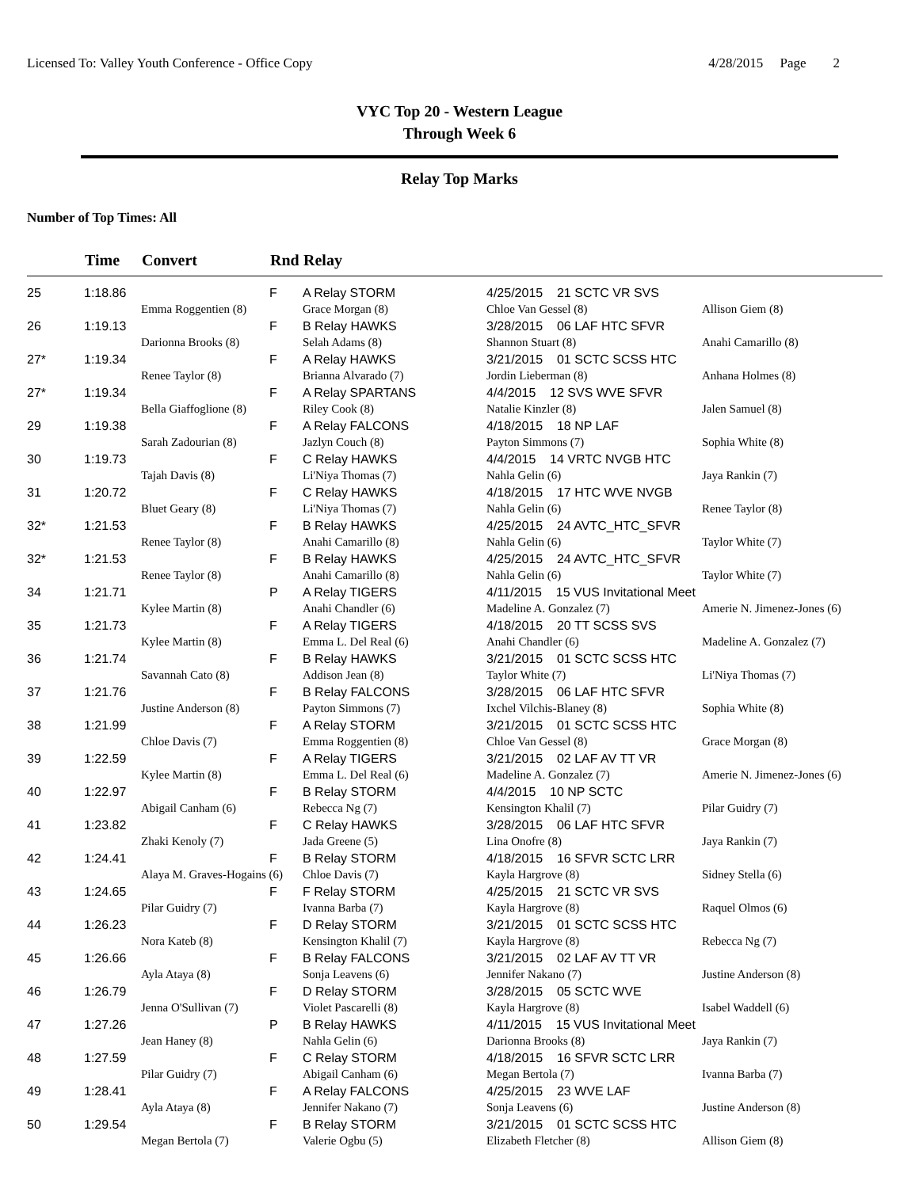Licensed To: Valley Youth Conference - Office Copy 4/28/2015 Page 2
VYC Top 20 - Western League
Through Week 6
Relay Top Marks
Number of Top Times: All
| | Time | Convert | Rnd | Relay | | |
| --- | --- | --- | --- | --- | --- | --- |
| 25 | 1:18.86 | | F | A Relay STORM | 4/25/2015 21 SCTC VR SVS | |
| | | Emma Roggentien (8) | | Grace Morgan (8) | Chloe Van Gessel (8) | Allison Giem (8) |
| 26 | 1:19.13 | | F | B Relay HAWKS | 3/28/2015 06 LAF HTC SFVR | |
| | | Darionna Brooks (8) | | Selah Adams (8) | Shannon Stuart (8) | Anahi Camarillo (8) |
| 27* | 1:19.34 | | F | A Relay HAWKS | 3/21/2015 01 SCTC SCSS HTC | |
| | | Renee Taylor (8) | | Brianna Alvarado (7) | Jordin Lieberman (8) | Anhana Holmes (8) |
| 27* | 1:19.34 | | F | A Relay SPARTANS | 4/4/2015 12 SVS WVE SFVR | |
| | | Bella Giaffoglione (8) | | Riley Cook (8) | Natalie Kinzler (8) | Jalen Samuel (8) |
| 29 | 1:19.38 | | F | A Relay FALCONS | 4/18/2015 18 NP LAF | |
| | | Sarah Zadourian (8) | | Jazlyn Couch (8) | Payton Simmons (7) | Sophia White (8) |
| 30 | 1:19.73 | | F | C Relay HAWKS | 4/4/2015 14 VRTC NVGB HTC | |
| | | Tajah Davis (8) | | Li'Niya Thomas (7) | Nahla Gelin (6) | Jaya Rankin (7) |
| 31 | 1:20.72 | | F | C Relay HAWKS | 4/18/2015 17 HTC WVE NVGB | |
| | | Bluet Geary (8) | | Li'Niya Thomas (7) | Nahla Gelin (6) | Renee Taylor (8) |
| 32* | 1:21.53 | | F | B Relay HAWKS | 4/25/2015 24 AVTC_HTC_SFVR | |
| | | Renee Taylor (8) | | Anahi Camarillo (8) | Nahla Gelin (6) | Taylor White (7) |
| 32* | 1:21.53 | | F | B Relay HAWKS | 4/25/2015 24 AVTC_HTC_SFVR | |
| | | Renee Taylor (8) | | Anahi Camarillo (8) | Nahla Gelin (6) | Taylor White (7) |
| 34 | 1:21.71 | | P | A Relay TIGERS | 4/11/2015 15 VUS Invitational Meet | |
| | | Kylee Martin (8) | | Anahi Chandler (6) | Madeline A. Gonzalez (7) | Amerie N. Jimenez-Jones (6) |
| 35 | 1:21.73 | | F | A Relay TIGERS | 4/18/2015 20 TT SCSS SVS | |
| | | Kylee Martin (8) | | Emma L. Del Real (6) | Anahi Chandler (6) | Madeline A. Gonzalez (7) |
| 36 | 1:21.74 | | F | B Relay HAWKS | 3/21/2015 01 SCTC SCSS HTC | |
| | | Savannah Cato (8) | | Addison Jean (8) | Taylor White (7) | Li'Niya Thomas (7) |
| 37 | 1:21.76 | | F | B Relay FALCONS | 3/28/2015 06 LAF HTC SFVR | |
| | | Justine Anderson (8) | | Payton Simmons (7) | Ixchel Vilchis-Blaney (8) | Sophia White (8) |
| 38 | 1:21.99 | | F | A Relay STORM | 3/21/2015 01 SCTC SCSS HTC | |
| | | Chloe Davis (7) | | Emma Roggentien (8) | Chloe Van Gessel (8) | Grace Morgan (8) |
| 39 | 1:22.59 | | F | A Relay TIGERS | 3/21/2015 02 LAF AV TT VR | |
| | | Kylee Martin (8) | | Emma L. Del Real (6) | Madeline A. Gonzalez (7) | Amerie N. Jimenez-Jones (6) |
| 40 | 1:22.97 | | F | B Relay STORM | 4/4/2015 10 NP SCTC | |
| | | Abigail Canham (6) | | Rebecca Ng (7) | Kensington Khalil (7) | Pilar Guidry (7) |
| 41 | 1:23.82 | | F | C Relay HAWKS | 3/28/2015 06 LAF HTC SFVR | |
| | | Zhaki Kenoly (7) | | Jada Greene (5) | Lina Onofre (8) | Jaya Rankin (7) |
| 42 | 1:24.41 | | F | B Relay STORM | 4/18/2015 16 SFVR SCTC LRR | |
| | | Alaya M. Graves-Hogains (6) | | Chloe Davis (7) | Kayla Hargrove (8) | Sidney Stella (6) |
| 43 | 1:24.65 | | F | F Relay STORM | 4/25/2015 21 SCTC VR SVS | |
| | | Pilar Guidry (7) | | Ivanna Barba (7) | Kayla Hargrove (8) | Raquel Olmos (6) |
| 44 | 1:26.23 | | F | D Relay STORM | 3/21/2015 01 SCTC SCSS HTC | |
| | | Nora Kateb (8) | | Kensington Khalil (7) | Kayla Hargrove (8) | Rebecca Ng (7) |
| 45 | 1:26.66 | | F | B Relay FALCONS | 3/21/2015 02 LAF AV TT VR | |
| | | Ayla Ataya (8) | | Sonja Leavens (6) | Jennifer Nakano (7) | Justine Anderson (8) |
| 46 | 1:26.79 | | F | D Relay STORM | 3/28/2015 05 SCTC WVE | |
| | | Jenna O'Sullivan (7) | | Violet Pascarelli (8) | Kayla Hargrove (8) | Isabel Waddell (6) |
| 47 | 1:27.26 | | P | B Relay HAWKS | 4/11/2015 15 VUS Invitational Meet | |
| | | Jean Haney (8) | | Nahla Gelin (6) | Darionna Brooks (8) | Jaya Rankin (7) |
| 48 | 1:27.59 | | F | C Relay STORM | 4/18/2015 16 SFVR SCTC LRR | |
| | | Pilar Guidry (7) | | Abigail Canham (6) | Megan Bertola (7) | Ivanna Barba (7) |
| 49 | 1:28.41 | | F | A Relay FALCONS | 4/25/2015 23 WVE LAF | |
| | | Ayla Ataya (8) | | Jennifer Nakano (7) | Sonja Leavens (6) | Justine Anderson (8) |
| 50 | 1:29.54 | | F | B Relay STORM | 3/21/2015 01 SCTC SCSS HTC | |
| | | Megan Bertola (7) | | Valerie Ogbu (5) | Elizabeth Fletcher (8) | Allison Giem (8) |